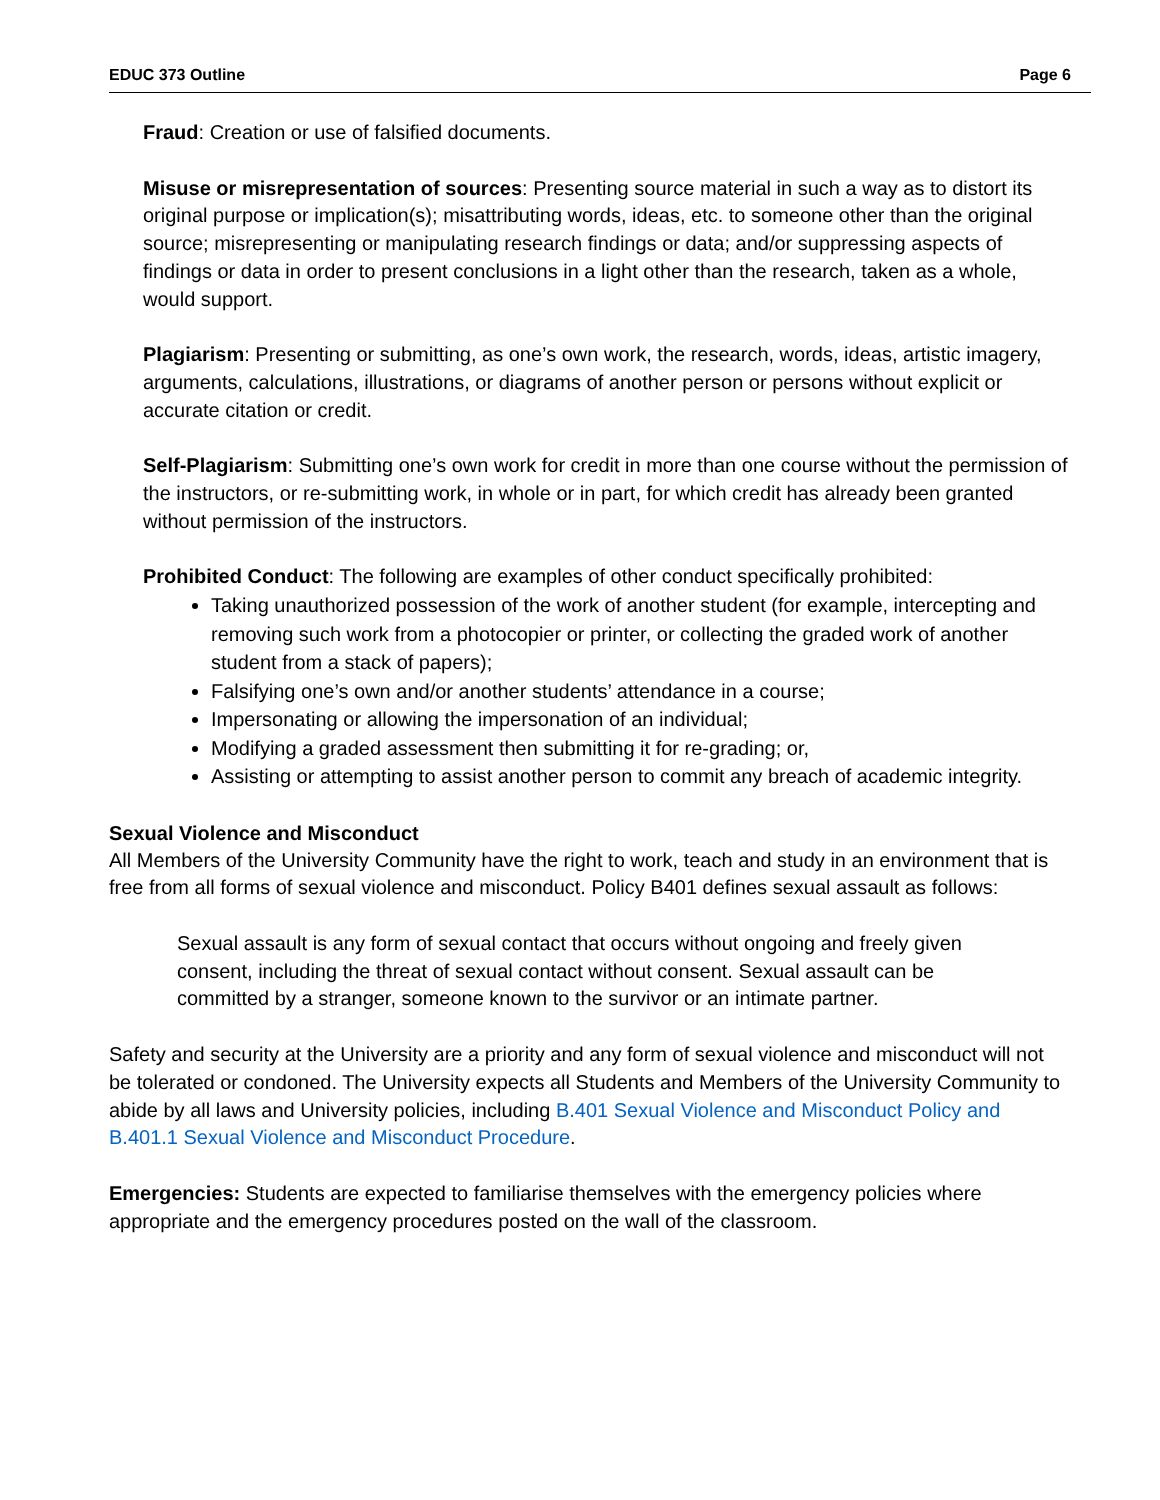EDUC 373 Outline Page 6
Fraud: Creation or use of falsified documents.
Misuse or misrepresentation of sources: Presenting source material in such a way as to distort its original purpose or implication(s); misattributing words, ideas, etc. to someone other than the original source; misrepresenting or manipulating research findings or data; and/or suppressing aspects of findings or data in order to present conclusions in a light other than the research, taken as a whole, would support.
Plagiarism: Presenting or submitting, as one’s own work, the research, words, ideas, artistic imagery, arguments, calculations, illustrations, or diagrams of another person or persons without explicit or accurate citation or credit.
Self-Plagiarism: Submitting one’s own work for credit in more than one course without the permission of the instructors, or re-submitting work, in whole or in part, for which credit has already been granted without permission of the instructors.
Prohibited Conduct: The following are examples of other conduct specifically prohibited:
Taking unauthorized possession of the work of another student (for example, intercepting and removing such work from a photocopier or printer, or collecting the graded work of another student from a stack of papers);
Falsifying one’s own and/or another students’ attendance in a course;
Impersonating or allowing the impersonation of an individual;
Modifying a graded assessment then submitting it for re-grading; or,
Assisting or attempting to assist another person to commit any breach of academic integrity.
Sexual Violence and Misconduct
All Members of the University Community have the right to work, teach and study in an environment that is free from all forms of sexual violence and misconduct. Policy B401 defines sexual assault as follows:
Sexual assault is any form of sexual contact that occurs without ongoing and freely given consent, including the threat of sexual contact without consent. Sexual assault can be committed by a stranger, someone known to the survivor or an intimate partner.
Safety and security at the University are a priority and any form of sexual violence and misconduct will not be tolerated or condoned. The University expects all Students and Members of the University Community to abide by all laws and University policies, including B.401 Sexual Violence and Misconduct Policy and B.401.1 Sexual Violence and Misconduct Procedure.
Emergencies: Students are expected to familiarise themselves with the emergency policies where appropriate and the emergency procedures posted on the wall of the classroom.